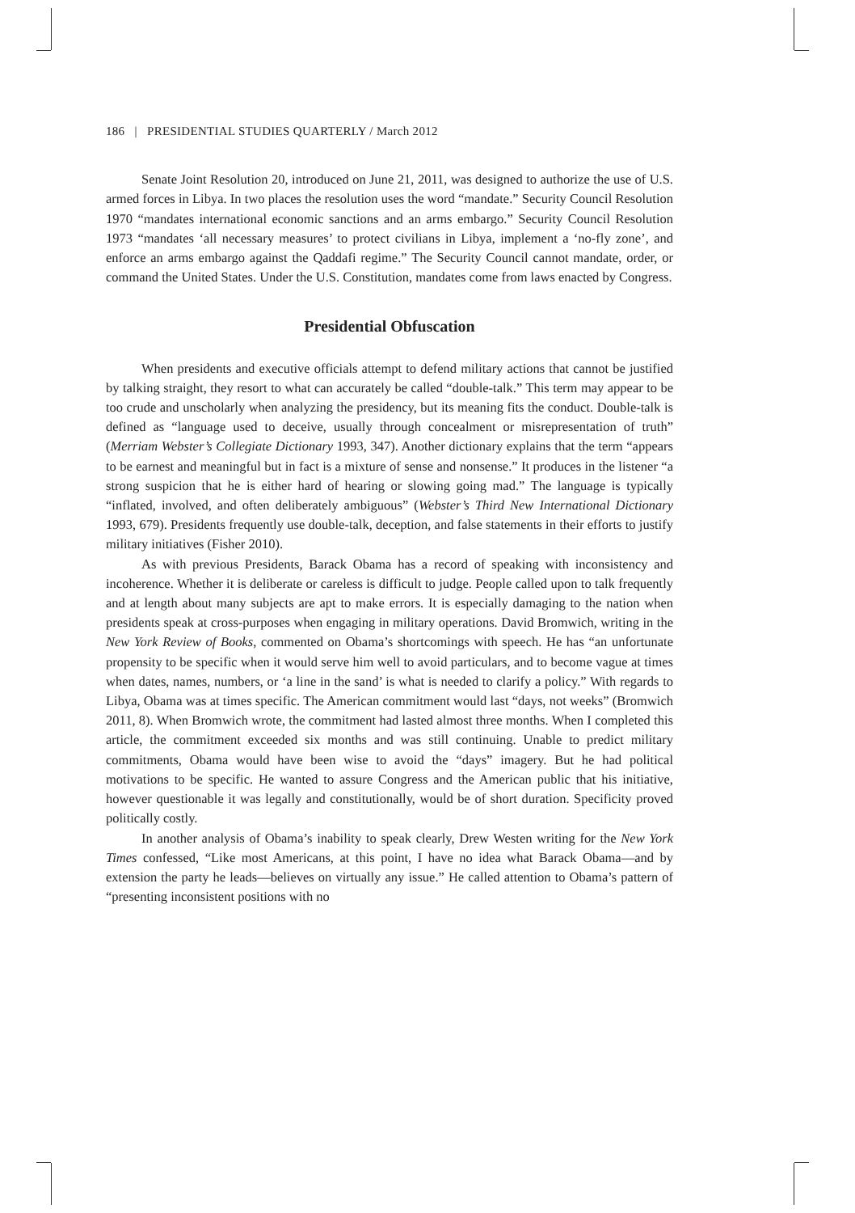186 | PRESIDENTIAL STUDIES QUARTERLY / March 2012
Senate Joint Resolution 20, introduced on June 21, 2011, was designed to authorize the use of U.S. armed forces in Libya. In two places the resolution uses the word “mandate.” Security Council Resolution 1970 “mandates international economic sanctions and an arms embargo.” Security Council Resolution 1973 “mandates ‘all necessary measures’ to protect civilians in Libya, implement a ‘no-fly zone’, and enforce an arms embargo against the Qaddafi regime.” The Security Council cannot mandate, order, or command the United States. Under the U.S. Constitution, mandates come from laws enacted by Congress.
Presidential Obfuscation
When presidents and executive officials attempt to defend military actions that cannot be justified by talking straight, they resort to what can accurately be called “double-talk.” This term may appear to be too crude and unscholarly when analyzing the presidency, but its meaning fits the conduct. Double-talk is defined as “language used to deceive, usually through concealment or misrepresentation of truth” (Merriam Webster’s Collegiate Dictionary 1993, 347). Another dictionary explains that the term “appears to be earnest and meaningful but in fact is a mixture of sense and nonsense.” It produces in the listener “a strong suspicion that he is either hard of hearing or slowing going mad.” The language is typically “inflated, involved, and often deliberately ambiguous” (Webster’s Third New International Dictionary 1993, 679). Presidents frequently use double-talk, deception, and false statements in their efforts to justify military initiatives (Fisher 2010).
As with previous Presidents, Barack Obama has a record of speaking with inconsistency and incoherence. Whether it is deliberate or careless is difficult to judge. People called upon to talk frequently and at length about many subjects are apt to make errors. It is especially damaging to the nation when presidents speak at cross-purposes when engaging in military operations. David Bromwich, writing in the New York Review of Books, commented on Obama’s shortcomings with speech. He has “an unfortunate propensity to be specific when it would serve him well to avoid particulars, and to become vague at times when dates, names, numbers, or ‘a line in the sand’ is what is needed to clarify a policy.” With regards to Libya, Obama was at times specific. The American commitment would last “days, not weeks” (Bromwich 2011, 8). When Bromwich wrote, the commitment had lasted almost three months. When I completed this article, the commitment exceeded six months and was still continuing. Unable to predict military commitments, Obama would have been wise to avoid the “days” imagery. But he had political motivations to be specific. He wanted to assure Congress and the American public that his initiative, however questionable it was legally and constitutionally, would be of short duration. Specificity proved politically costly.
In another analysis of Obama’s inability to speak clearly, Drew Westen writing for the New York Times confessed, “Like most Americans, at this point, I have no idea what Barack Obama—and by extension the party he leads—believes on virtually any issue.” He called attention to Obama’s pattern of “presenting inconsistent positions with no